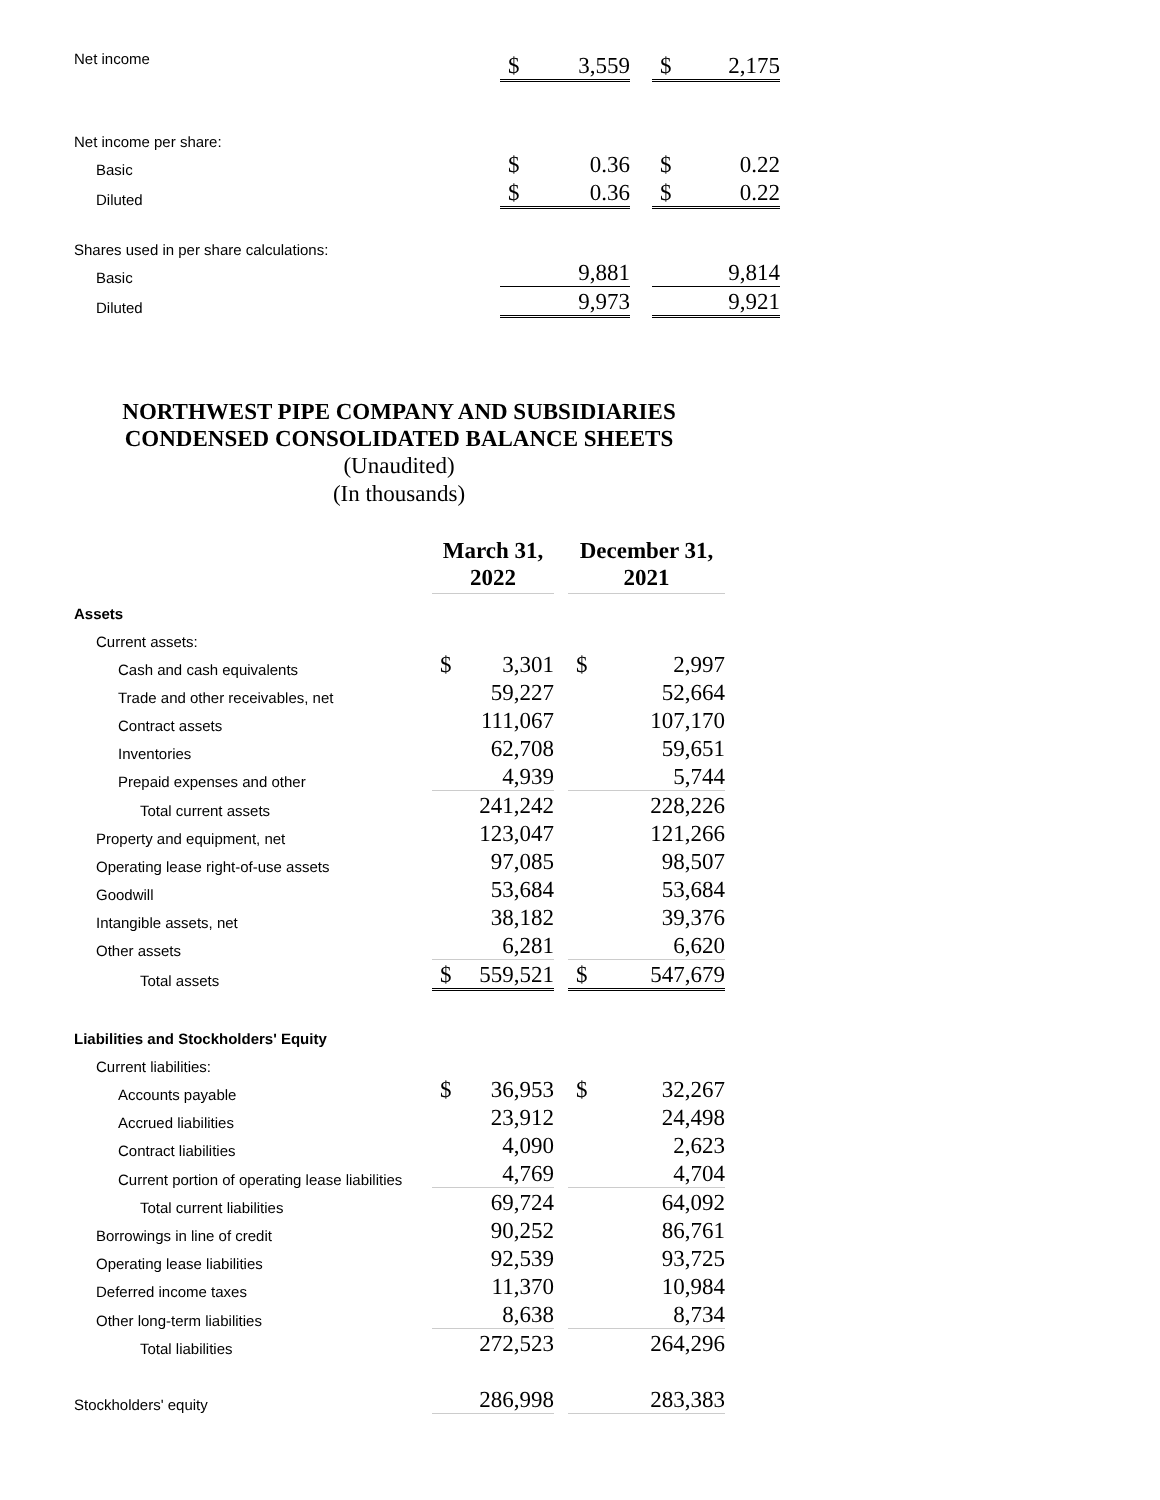| Net income | $ | 3,559 | | $ | 2,175 |
| Net income per share: | | | | | |
| Basic | $ | 0.36 | | $ | 0.22 |
| Diluted | $ | 0.36 | | $ | 0.22 |
| Shares used in per share calculations: | | | | | |
| Basic | | 9,881 | | | 9,814 |
| Diluted | | 9,973 | | | 9,921 |
NORTHWEST PIPE COMPANY AND SUBSIDIARIES
CONDENSED CONSOLIDATED BALANCE SHEETS
(Unaudited)
(In thousands)
| | March 31, 2022 | | | December 31, 2021 | |
| --- | --- | --- | --- | --- | --- |
| Assets | | | | | |
| Current assets: | | | | | |
| Cash and cash equivalents | $ | 3,301 | | $ | 2,997 |
| Trade and other receivables, net | | 59,227 | | | 52,664 |
| Contract assets | | 111,067 | | | 107,170 |
| Inventories | | 62,708 | | | 59,651 |
| Prepaid expenses and other | | 4,939 | | | 5,744 |
| Total current assets | | 241,242 | | | 228,226 |
| Property and equipment, net | | 123,047 | | | 121,266 |
| Operating lease right-of-use assets | | 97,085 | | | 98,507 |
| Goodwill | | 53,684 | | | 53,684 |
| Intangible assets, net | | 38,182 | | | 39,376 |
| Other assets | | 6,281 | | | 6,620 |
| Total assets | $ | 559,521 | | $ | 547,679 |
| Liabilities and Stockholders' Equity | | | | | |
| Current liabilities: | | | | | |
| Accounts payable | $ | 36,953 | | $ | 32,267 |
| Accrued liabilities | | 23,912 | | | 24,498 |
| Contract liabilities | | 4,090 | | | 2,623 |
| Current portion of operating lease liabilities | | 4,769 | | | 4,704 |
| Total current liabilities | | 69,724 | | | 64,092 |
| Borrowings in line of credit | | 90,252 | | | 86,761 |
| Operating lease liabilities | | 92,539 | | | 93,725 |
| Deferred income taxes | | 11,370 | | | 10,984 |
| Other long-term liabilities | | 8,638 | | | 8,734 |
| Total liabilities | | 272,523 | | | 264,296 |
| Stockholders' equity | | 286,998 | | | 283,383 |